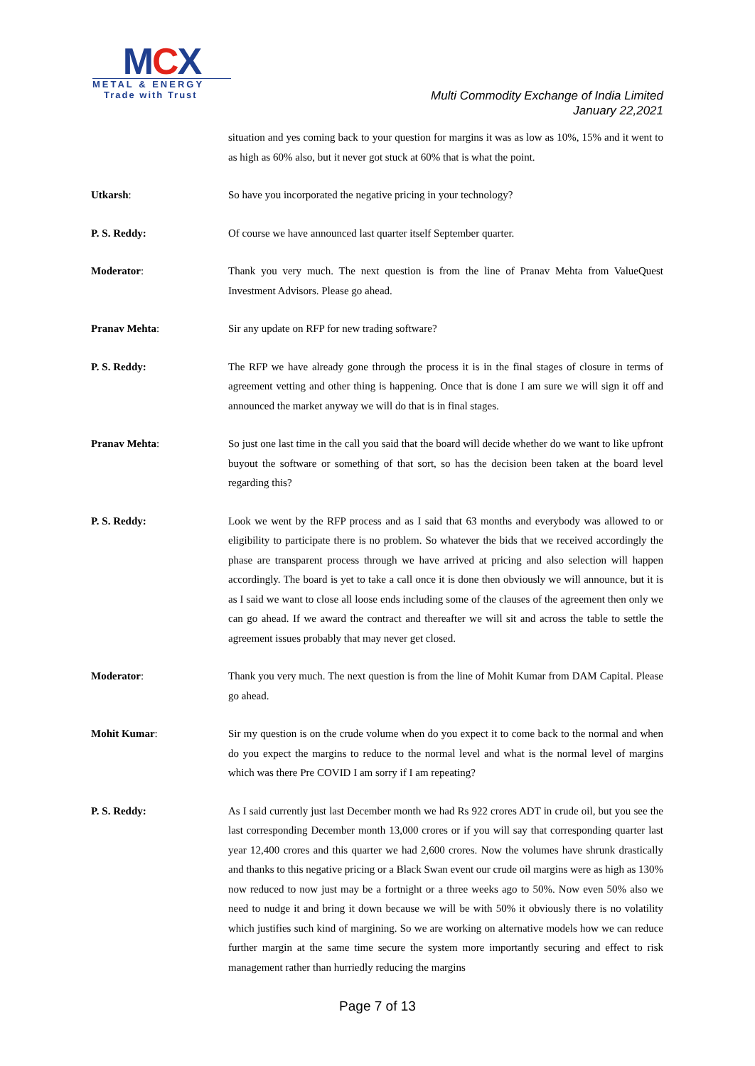MCX
METAL & ENERGY
Trade with Trust
Multi Commodity Exchange of India Limited
January 22,2021
situation and yes coming back to your question for margins it was as low as 10%, 15% and it went to as high as 60% also, but it never got stuck at 60% that is what the point.
Utkarsh: So have you incorporated the negative pricing in your technology?
P. S. Reddy: Of course we have announced last quarter itself September quarter.
Moderator: Thank you very much. The next question is from the line of Pranav Mehta from ValueQuest Investment Advisors. Please go ahead.
Pranav Mehta: Sir any update on RFP for new trading software?
P. S. Reddy: The RFP we have already gone through the process it is in the final stages of closure in terms of agreement vetting and other thing is happening. Once that is done I am sure we will sign it off and announced the market anyway we will do that is in final stages.
Pranav Mehta: So just one last time in the call you said that the board will decide whether do we want to like upfront buyout the software or something of that sort, so has the decision been taken at the board level regarding this?
P. S. Reddy: Look we went by the RFP process and as I said that 63 months and everybody was allowed to or eligibility to participate there is no problem. So whatever the bids that we received accordingly the phase are transparent process through we have arrived at pricing and also selection will happen accordingly. The board is yet to take a call once it is done then obviously we will announce, but it is as I said we want to close all loose ends including some of the clauses of the agreement then only we can go ahead. If we award the contract and thereafter we will sit and across the table to settle the agreement issues probably that may never get closed.
Moderator: Thank you very much. The next question is from the line of Mohit Kumar from DAM Capital. Please go ahead.
Mohit Kumar: Sir my question is on the crude volume when do you expect it to come back to the normal and when do you expect the margins to reduce to the normal level and what is the normal level of margins which was there Pre COVID I am sorry if I am repeating?
P. S. Reddy: As I said currently just last December month we had Rs 922 crores ADT in crude oil, but you see the last corresponding December month 13,000 crores or if you will say that corresponding quarter last year 12,400 crores and this quarter we had 2,600 crores. Now the volumes have shrunk drastically and thanks to this negative pricing or a Black Swan event our crude oil margins were as high as 130% now reduced to now just may be a fortnight or a three weeks ago to 50%. Now even 50% also we need to nudge it and bring it down because we will be with 50% it obviously there is no volatility which justifies such kind of margining. So we are working on alternative models how we can reduce further margin at the same time secure the system more importantly securing and effect to risk management rather than hurriedly reducing the margins
Page 7 of 13